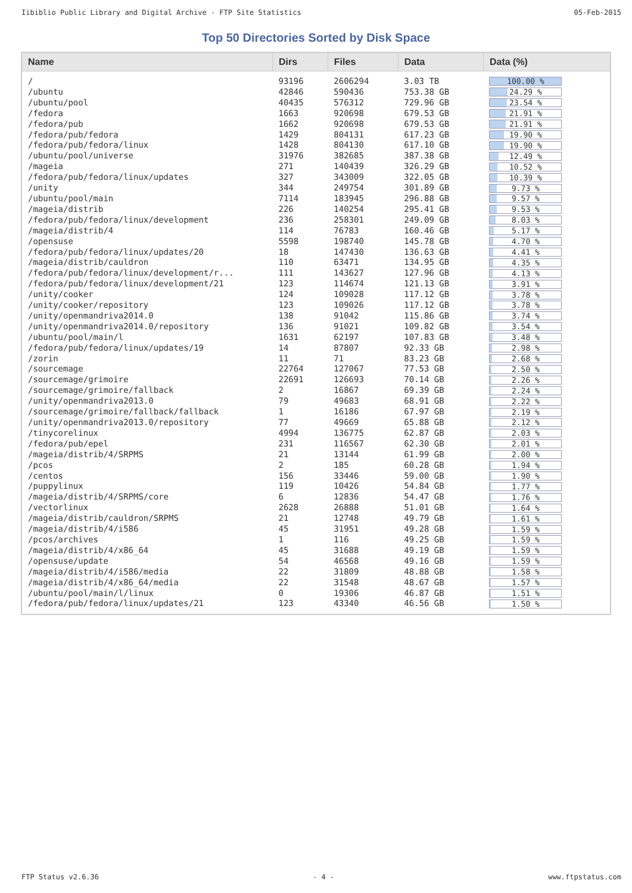Iibiblio Public Library and Digital Archive - FTP Site Statistics 05-Feb-2015
Top 50 Directories Sorted by Disk Space
| Name | Dirs | Files | Data | Data (%) |
| --- | --- | --- | --- | --- |
| / | 93196 | 2606294 | 3.03 TB | 100.00 % |
| /ubuntu | 42846 | 590436 | 753.38 GB | 24.29 % |
| /ubuntu/pool | 40435 | 576312 | 729.96 GB | 23.54 % |
| /fedora | 1663 | 920698 | 679.53 GB | 21.91 % |
| /fedora/pub | 1662 | 920698 | 679.53 GB | 21.91 % |
| /fedora/pub/fedora | 1429 | 804131 | 617.23 GB | 19.90 % |
| /fedora/pub/fedora/linux | 1428 | 804130 | 617.10 GB | 19.90 % |
| /ubuntu/pool/universe | 31976 | 382685 | 387.38 GB | 12.49 % |
| /mageia | 271 | 140439 | 326.29 GB | 10.52 % |
| /fedora/pub/fedora/linux/updates | 327 | 343009 | 322.05 GB | 10.39 % |
| /unity | 344 | 249754 | 301.89 GB | 9.73 % |
| /ubuntu/pool/main | 7114 | 183945 | 296.88 GB | 9.57 % |
| /mageia/distrib | 226 | 140254 | 295.41 GB | 9.53 % |
| /fedora/pub/fedora/linux/development | 236 | 258301 | 249.09 GB | 8.03 % |
| /mageia/distrib/4 | 114 | 76783 | 160.46 GB | 5.17 % |
| /opensuse | 5598 | 198740 | 145.78 GB | 4.70 % |
| /fedora/pub/fedora/linux/updates/20 | 18 | 147430 | 136.63 GB | 4.41 % |
| /mageia/distrib/cauldron | 110 | 63471 | 134.95 GB | 4.35 % |
| /fedora/pub/fedora/linux/development/r... | 111 | 143627 | 127.96 GB | 4.13 % |
| /fedora/pub/fedora/linux/development/21 | 123 | 114674 | 121.13 GB | 3.91 % |
| /unity/cooker | 124 | 109028 | 117.12 GB | 3.78 % |
| /unity/cooker/repository | 123 | 109026 | 117.12 GB | 3.78 % |
| /unity/openmandriva2014.0 | 138 | 91042 | 115.86 GB | 3.74 % |
| /unity/openmandriva2014.0/repository | 136 | 91021 | 109.82 GB | 3.54 % |
| /ubuntu/pool/main/l | 1631 | 62197 | 107.83 GB | 3.48 % |
| /fedora/pub/fedora/linux/updates/19 | 14 | 87807 | 92.33 GB | 2.98 % |
| /zorin | 11 | 71 | 83.23 GB | 2.68 % |
| /sourcemage | 22764 | 127067 | 77.53 GB | 2.50 % |
| /sourcemage/grimoire | 22691 | 126693 | 70.14 GB | 2.26 % |
| /sourcemage/grimoire/fallback | 2 | 16867 | 69.39 GB | 2.24 % |
| /unity/openmandriva2013.0 | 79 | 49683 | 68.91 GB | 2.22 % |
| /sourcemage/grimoire/fallback/fallback | 1 | 16186 | 67.97 GB | 2.19 % |
| /unity/openmandriva2013.0/repository | 77 | 49669 | 65.88 GB | 2.12 % |
| /tinycorelinux | 4994 | 136775 | 62.87 GB | 2.03 % |
| /fedora/pub/epel | 231 | 116567 | 62.30 GB | 2.01 % |
| /mageia/distrib/4/SRPMS | 21 | 13144 | 61.99 GB | 2.00 % |
| /pcos | 2 | 185 | 60.28 GB | 1.94 % |
| /centos | 156 | 33446 | 59.00 GB | 1.90 % |
| /puppylinux | 119 | 10426 | 54.84 GB | 1.77 % |
| /mageia/distrib/4/SRPMS/core | 6 | 12836 | 54.47 GB | 1.76 % |
| /vectorlinux | 2628 | 26888 | 51.01 GB | 1.64 % |
| /mageia/distrib/cauldron/SRPMS | 21 | 12748 | 49.79 GB | 1.61 % |
| /mageia/distrib/4/i586 | 45 | 31951 | 49.28 GB | 1.59 % |
| /pcos/archives | 1 | 116 | 49.25 GB | 1.59 % |
| /mageia/distrib/4/x86_64 | 45 | 31688 | 49.19 GB | 1.59 % |
| /opensuse/update | 54 | 46568 | 49.16 GB | 1.59 % |
| /mageia/distrib/4/i586/media | 22 | 31809 | 48.88 GB | 1.58 % |
| /mageia/distrib/4/x86_64/media | 22 | 31548 | 48.67 GB | 1.57 % |
| /ubuntu/pool/main/l/linux | 0 | 19306 | 46.87 GB | 1.51 % |
| /fedora/pub/fedora/linux/updates/21 | 123 | 43340 | 46.56 GB | 1.50 % |
FTP Status v2.6.36 - 4 - www.ftpstatus.com